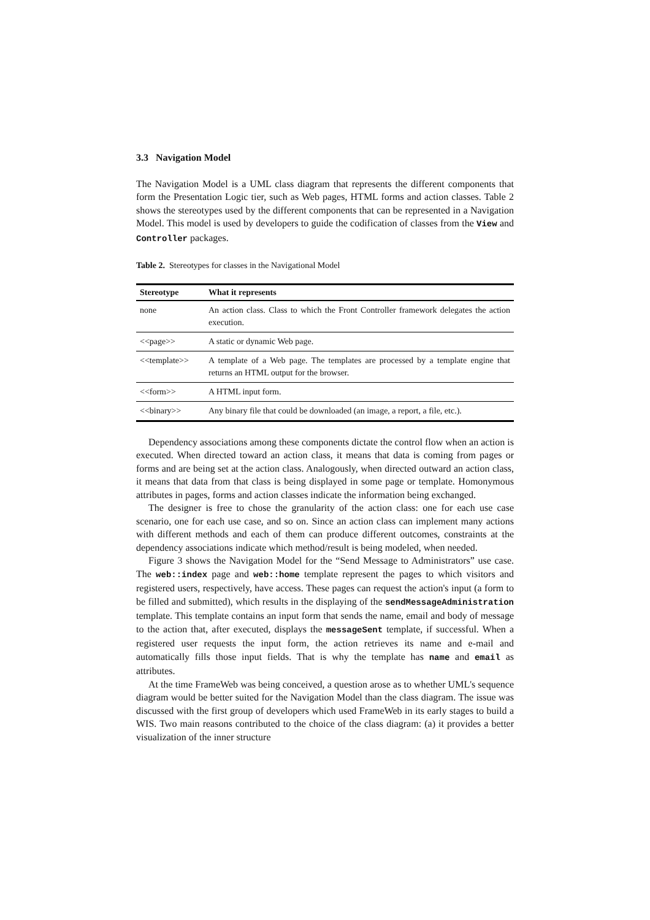3.3 Navigation Model
The Navigation Model is a UML class diagram that represents the different components that form the Presentation Logic tier, such as Web pages, HTML forms and action classes. Table 2 shows the stereotypes used by the different components that can be represented in a Navigation Model. This model is used by developers to guide the codification of classes from the View and Controller packages.
Table 2. Stereotypes for classes in the Navigational Model
| Stereotype | What it represents |
| --- | --- |
| none | An action class. Class to which the Front Controller framework delegates the action execution. |
| <<page>> | A static or dynamic Web page. |
| <<template>> | A template of a Web page. The templates are processed by a template engine that returns an HTML output for the browser. |
| <<form>> | A HTML input form. |
| <<binary>> | Any binary file that could be downloaded (an image, a report, a file, etc.). |
Dependency associations among these components dictate the control flow when an action is executed. When directed toward an action class, it means that data is coming from pages or forms and are being set at the action class. Analogously, when directed outward an action class, it means that data from that class is being displayed in some page or template. Homonymous attributes in pages, forms and action classes indicate the information being exchanged.
The designer is free to chose the granularity of the action class: one for each use case scenario, one for each use case, and so on. Since an action class can implement many actions with different methods and each of them can produce different outcomes, constraints at the dependency associations indicate which method/result is being modeled, when needed.
Figure 3 shows the Navigation Model for the “Send Message to Administrators” use case. The web::index page and web::home template represent the pages to which visitors and registered users, respectively, have access. These pages can request the action's input (a form to be filled and submitted), which results in the displaying of the sendMessageAdministration template. This template contains an input form that sends the name, email and body of message to the action that, after executed, displays the messageSent template, if successful. When a registered user requests the input form, the action retrieves its name and e-mail and automatically fills those input fields. That is why the template has name and email as attributes.
At the time FrameWeb was being conceived, a question arose as to whether UML's sequence diagram would be better suited for the Navigation Model than the class diagram. The issue was discussed with the first group of developers which used FrameWeb in its early stages to build a WIS. Two main reasons contributed to the choice of the class diagram: (a) it provides a better visualization of the inner structure